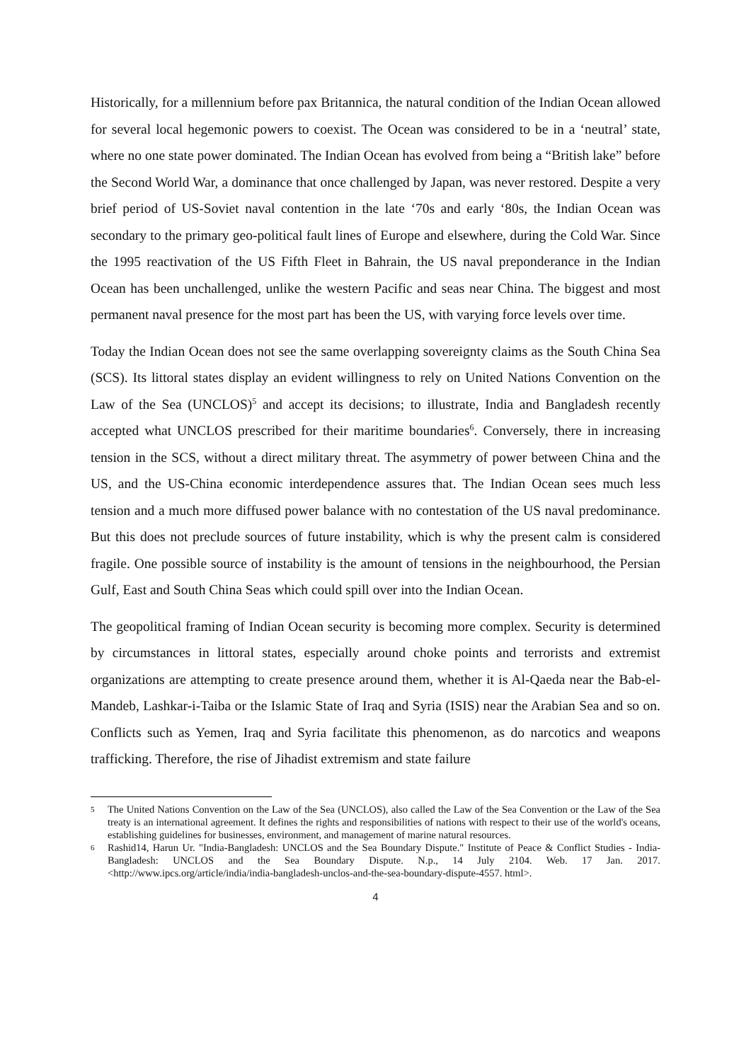Historically, for a millennium before pax Britannica, the natural condition of the Indian Ocean allowed for several local hegemonic powers to coexist. The Ocean was considered to be in a ‘neutral’ state, where no one state power dominated. The Indian Ocean has evolved from being a “British lake” before the Second World War, a dominance that once challenged by Japan, was never restored. Despite a very brief period of US-Soviet naval contention in the late ‘70s and early ‘80s, the Indian Ocean was secondary to the primary geo-political fault lines of Europe and elsewhere, during the Cold War. Since the 1995 reactivation of the US Fifth Fleet in Bahrain, the US naval preponderance in the Indian Ocean has been unchallenged, unlike the western Pacific and seas near China. The biggest and most permanent naval presence for the most part has been the US, with varying force levels over time.
Today the Indian Ocean does not see the same overlapping sovereignty claims as the South China Sea (SCS). Its littoral states display an evident willingness to rely on United Nations Convention on the Law of the Sea (UNCLOS)<sup>5</sup> and accept its decisions; to illustrate, India and Bangladesh recently accepted what UNCLOS prescribed for their maritime boundaries<sup>6</sup>. Conversely, there in increasing tension in the SCS, without a direct military threat. The asymmetry of power between China and the US, and the US-China economic interdependence assures that. The Indian Ocean sees much less tension and a much more diffused power balance with no contestation of the US naval predominance. But this does not preclude sources of future instability, which is why the present calm is considered fragile. One possible source of instability is the amount of tensions in the neighbourhood, the Persian Gulf, East and South China Seas which could spill over into the Indian Ocean.
The geopolitical framing of Indian Ocean security is becoming more complex. Security is determined by circumstances in littoral states, especially around choke points and terrorists and extremist organizations are attempting to create presence around them, whether it is Al-Qaeda near the Bab-el-Mandeb, Lashkar-i-Taiba or the Islamic State of Iraq and Syria (ISIS) near the Arabian Sea and so on. Conflicts such as Yemen, Iraq and Syria facilitate this phenomenon, as do narcotics and weapons trafficking. Therefore, the rise of Jihadist extremism and state failure
5 The United Nations Convention on the Law of the Sea (UNCLOS), also called the Law of the Sea Convention or the Law of the Sea treaty is an international agreement. It defines the rights and responsibilities of nations with respect to their use of the world's oceans, establishing guidelines for businesses, environment, and management of marine natural resources.
6 Rashid14, Harun Ur. "India-Bangladesh: UNCLOS and the Sea Boundary Dispute." Institute of Peace & Conflict Studies - India-Bangladesh: UNCLOS and the Sea Boundary Dispute. N.p., 14 July 2104. Web. 17 Jan. 2017. <http://www.ipcs.org/article/india/india-bangladesh-unclos-and-the-sea-boundary-dispute-4557. html>.
4